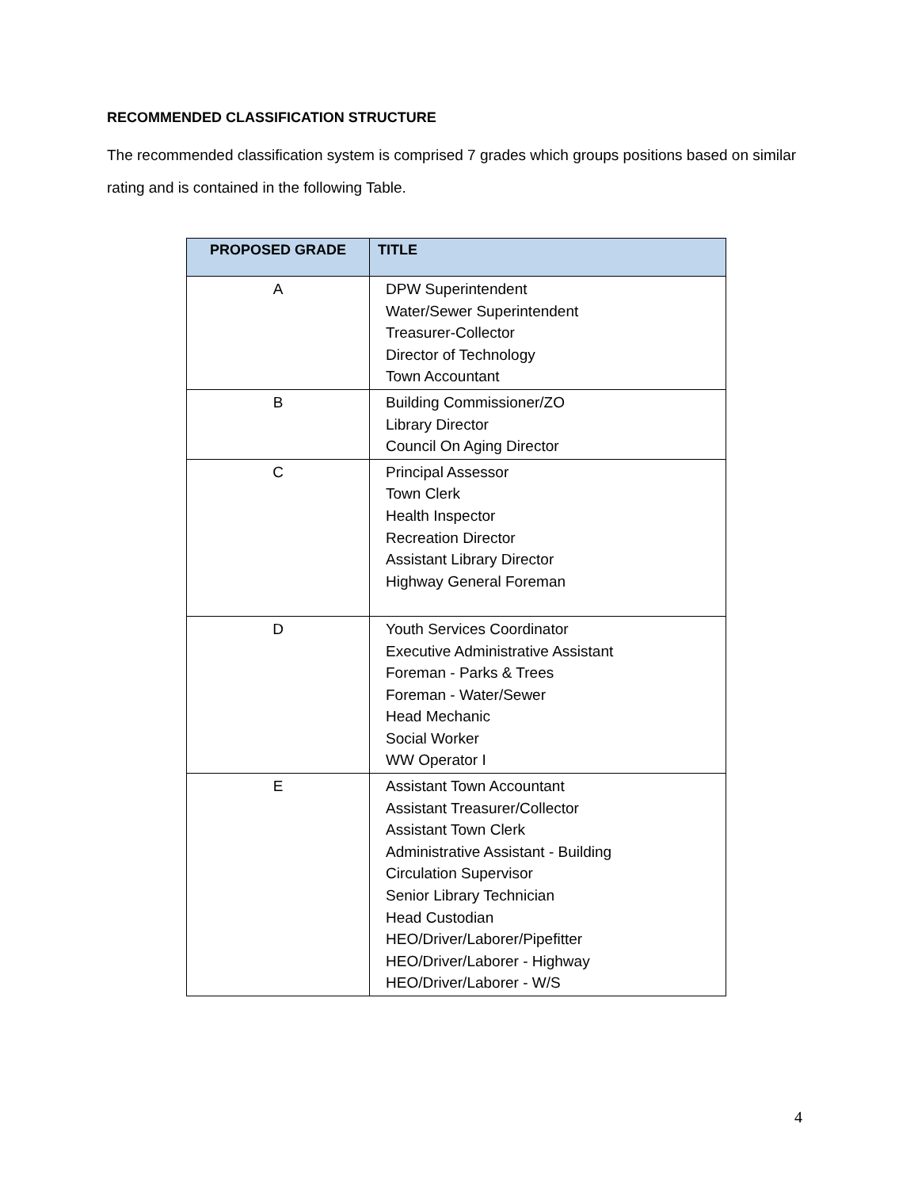RECOMMENDED CLASSIFICATION STRUCTURE
The recommended classification system is comprised 7 grades which groups positions based on similar rating and is contained in the following Table.
| PROPOSED GRADE | TITLE |
| --- | --- |
| A | DPW Superintendent Water/Sewer Superintendent Treasurer-Collector Director of Technology Town Accountant |
| B | Building Commissioner/ZO Library Director Council On Aging Director |
| C | Principal Assessor Town Clerk Health Inspector Recreation Director Assistant Library Director Highway General Foreman |
| D | Youth Services Coordinator Executive Administrative Assistant Foreman - Parks & Trees Foreman - Water/Sewer Head Mechanic Social Worker WW Operator I |
| E | Assistant Town Accountant Assistant Treasurer/Collector Assistant Town Clerk Administrative Assistant - Building Circulation Supervisor Senior Library Technician Head Custodian HEO/Driver/Laborer/Pipefitter HEO/Driver/Laborer - Highway HEO/Driver/Laborer - W/S |
4